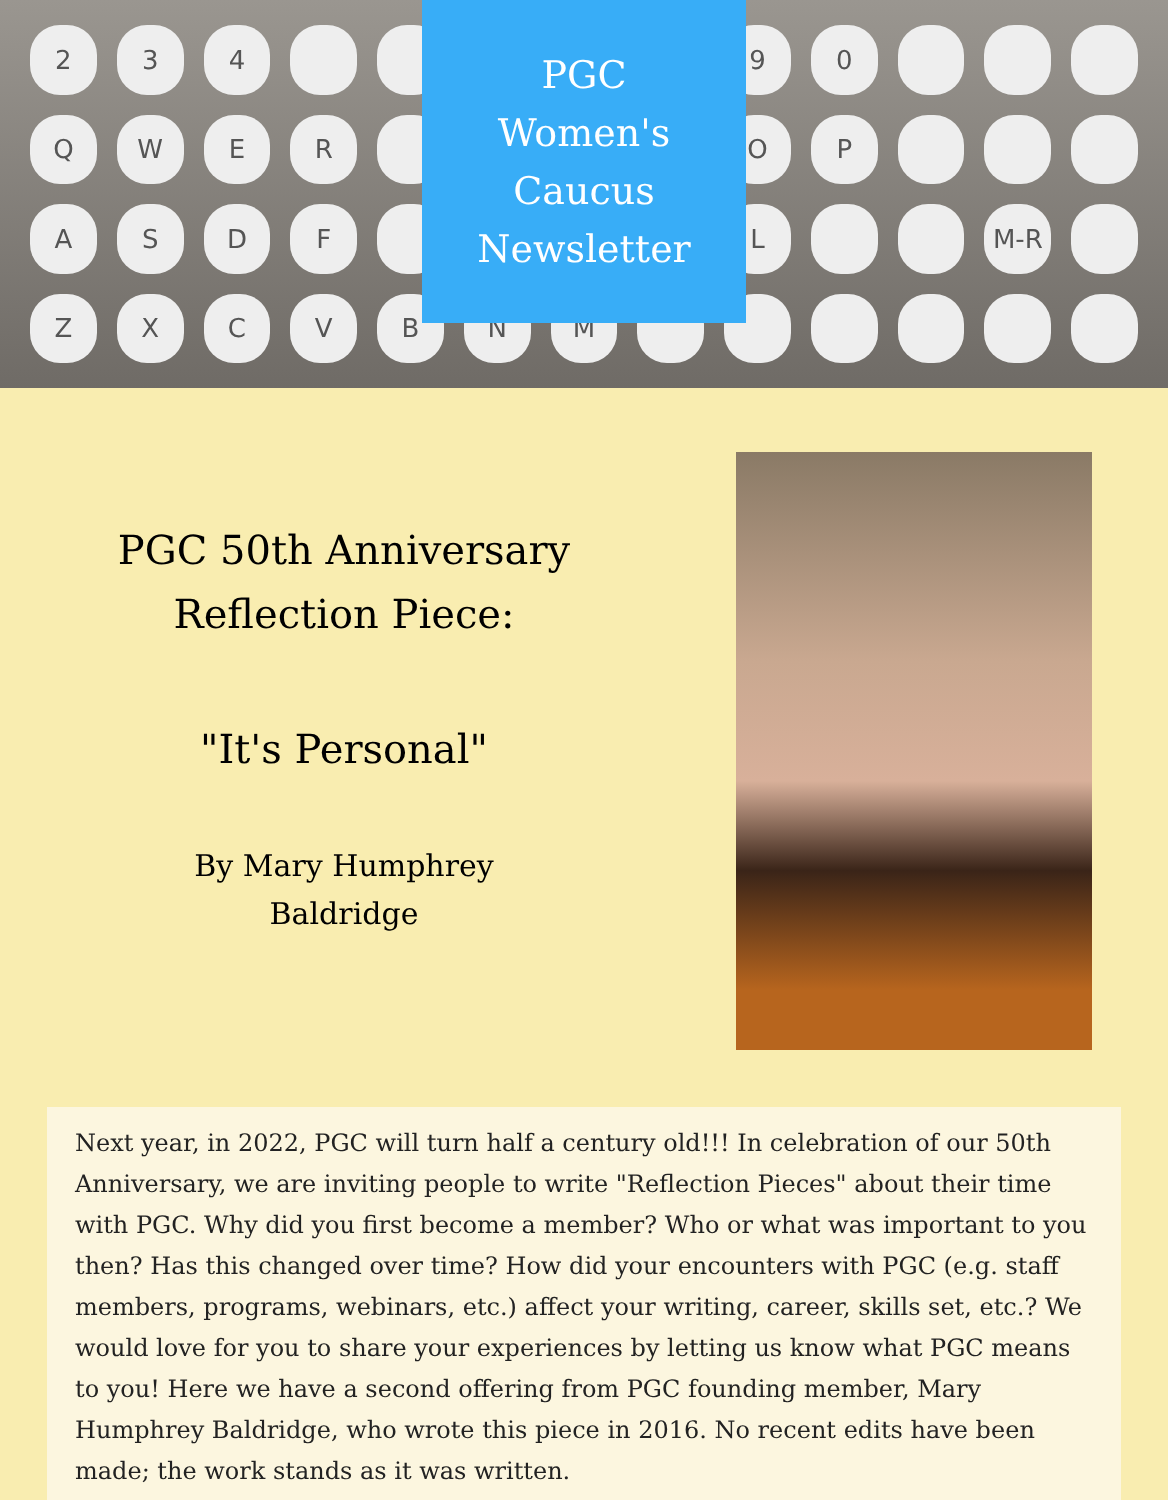234 90 QWER OP ASDF L M-R ZXCVBNM
PGC
Women's
Caucus
Newsletter
PGC 50th Anniversary
Reflection Piece:
"It's Personal"
By Mary Humphrey
Baldridge
Next year, in 2022, PGC will turn half a century old!!! In celebration of our 50th Anniversary, we are inviting people to write "Reflection Pieces" about their time with PGC. Why did you first become a member? Who or what was important to you then? Has this changed over time? How did your encounters with PGC (e.g. staff members, programs, webinars, etc.) affect your writing, career, skills set, etc.? We would love for you to share your experiences by letting us know what PGC means to you! Here we have a second offering from PGC founding member, Mary Humphrey Baldridge, who wrote this piece in 2016. No recent edits have been made; the work stands as it was written.